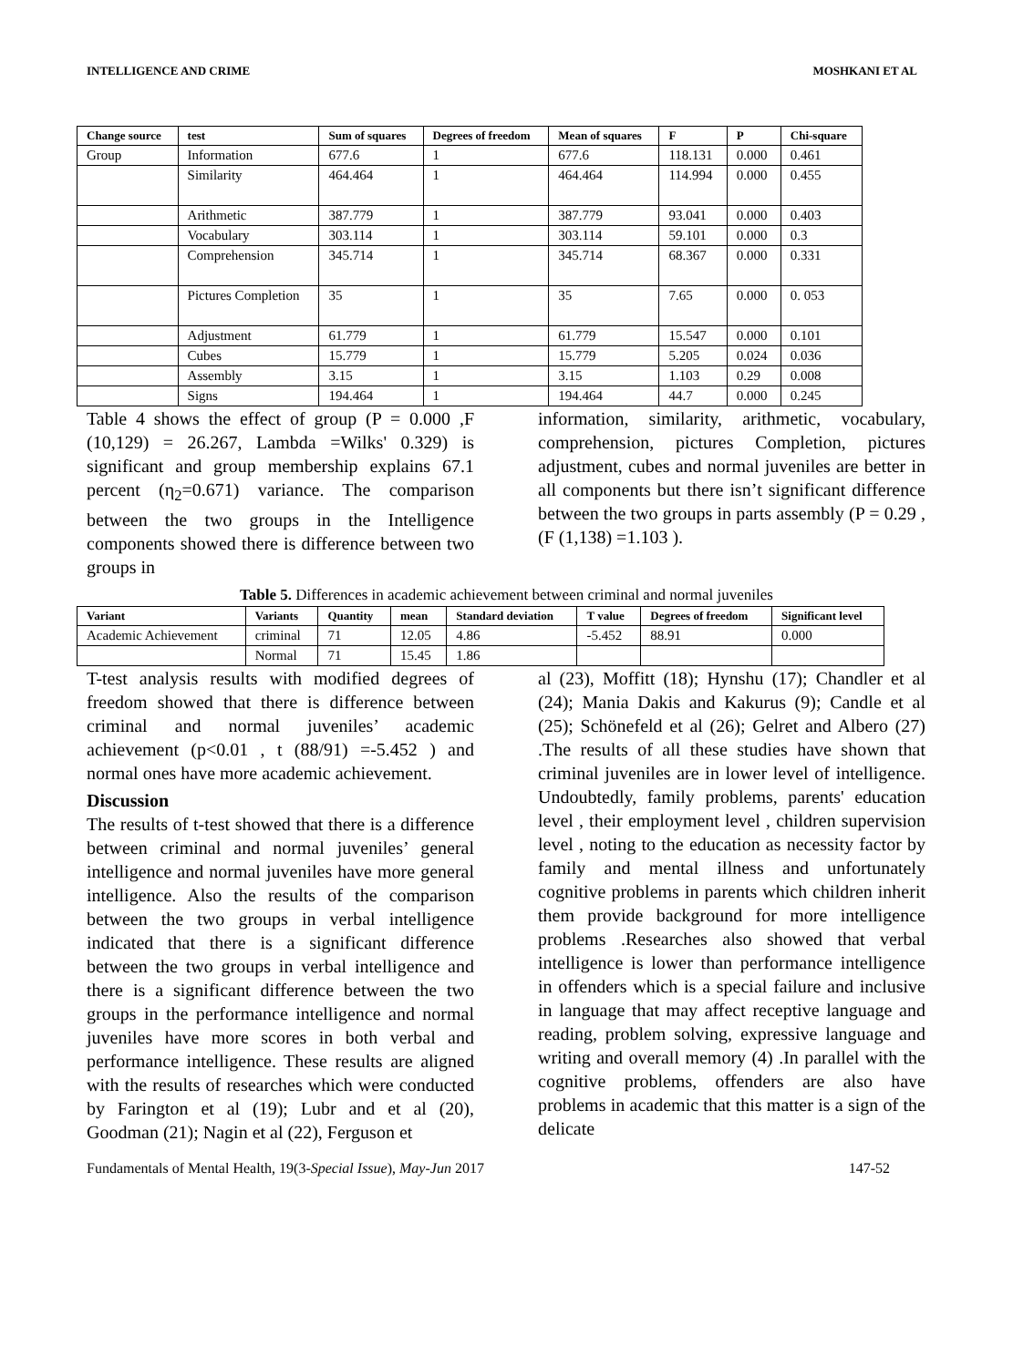INTELLIGENCE AND CRIME MOSHKANI ET AL
| Change source | test | Sum of squares | Degrees of freedom | Mean of squares | F | P | Chi-square |
| --- | --- | --- | --- | --- | --- | --- | --- |
| Group | Information | 677.6 | 1 | 677.6 | 118.131 | 0.000 | 0.461 |
| | Similarity | 464.464 | 1 | 464.464 | 114.994 | 0.000 | 0.455 |
| | Arithmetic | 387.779 | 1 | 387.779 | 93.041 | 0.000 | 0.403 |
| | Vocabulary | 303.114 | 1 | 303.114 | 59.101 | 0.000 | 0.3 |
| | Comprehension | 345.714 | 1 | 345.714 | 68.367 | 0.000 | 0.331 |
| | Pictures Completion | 35 | 1 | 35 | 7.65 | 0.000 | 0. 053 |
| | Adjustment | 61.779 | 1 | 61.779 | 15.547 | 0.000 | 0.101 |
| | Cubes | 15.779 | 1 | 15.779 | 5.205 | 0.024 | 0.036 |
| | Assembly | 3.15 | 1 | 3.15 | 1.103 | 0.29 | 0.008 |
| | Signs | 194.464 | 1 | 194.464 | 44.7 | 0.000 | 0.245 |
Table 4 shows the effect of group (P = 0.000 ,F (10,129) = 26.267, Lambda =Wilks' 0.329) is significant and group membership explains 67.1 percent (η<sub>2</sub>=0.671) variance. The comparison between the two groups in the Intelligence components showed there is difference between two groups in
information, similarity, arithmetic, vocabulary, comprehension, pictures Completion, pictures adjustment, cubes and normal juveniles are better in all components but there isn’t significant difference between the two groups in parts assembly (P = 0.29 , (F (1,138) =1.103 ).
Table 5. Differences in academic achievement between criminal and normal juveniles
| Variant | Variants | Quantity | mean | Standard deviation | T value | Degrees of freedom | Significant level |
| --- | --- | --- | --- | --- | --- | --- | --- |
| Academic Achievement | criminal | 71 | 12.05 | 4.86 | -5.452 | 88.91 | 0.000 |
| | Normal | 71 | 15.45 | 1.86 | | | |
T-test analysis results with modified degrees of freedom showed that there is difference between criminal and normal juveniles’ academic achievement (p<0.01 , t (88/91) =-5.452 ) and normal ones have more academic achievement.
Discussion
The results of t-test showed that there is a difference between criminal and normal juveniles’ general intelligence and normal juveniles have more general intelligence. Also the results of the comparison between the two groups in verbal intelligence indicated that there is a significant difference between the two groups in verbal intelligence and there is a significant difference between the two groups in the performance intelligence and normal juveniles have more scores in both verbal and performance intelligence. These results are aligned with the results of researches which were conducted by Farington et al (19); Lubr and et al (20), Goodman (21); Nagin et al (22), Ferguson et
al (23), Moffitt (18); Hynshu (17); Chandler et al (24); Mania Dakis and Kakurus (9); Candle et al (25); Schönefeld et al (26); Gelret and Albero (27) .The results of all these studies have shown that criminal juveniles are in lower level of intelligence. Undoubtedly, family problems, parents' education level , their employment level , children supervision level , noting to the education as necessity factor by family and mental illness and unfortunately cognitive problems in parents which children inherit them provide background for more intelligence problems .Researches also showed that verbal intelligence is lower than performance intelligence in offenders which is a special failure and inclusive in language that may affect receptive language and reading, problem solving, expressive language and writing and overall memory (4) .In parallel with the cognitive problems, offenders are also have problems in academic that this matter is a sign of the delicate
Fundamentals of Mental Health, 19(3-Special Issue), May-Jun 2017 147-52